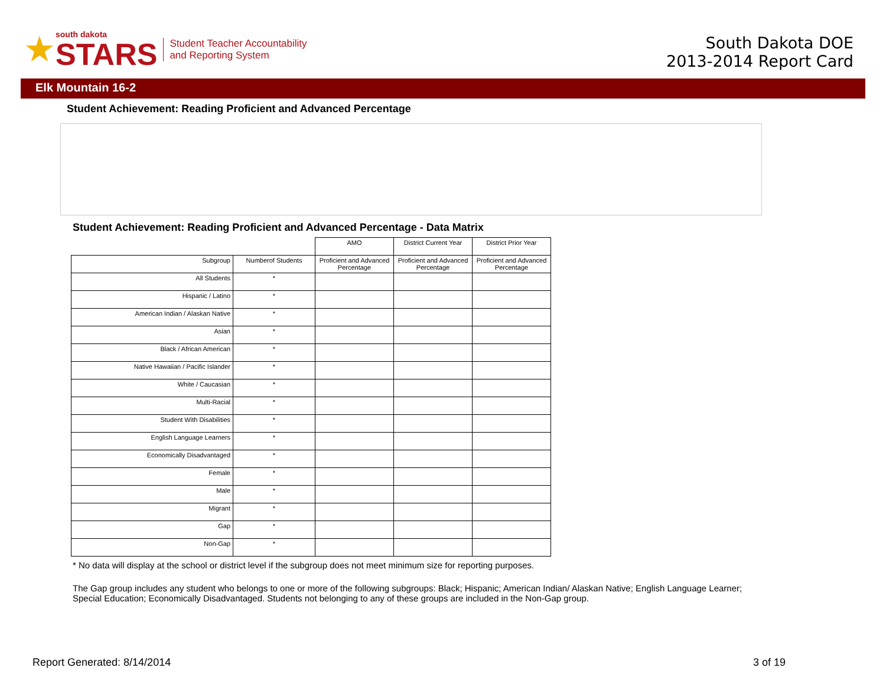★
south dakota
STARS
Student Teacher Accountability
and Reporting System
South Dakota DOE
2013-2014 Report Card
Elk Mountain 16-2
Student Achievement: Reading Proficient and Advanced Percentage
Student Achievement: Reading Proficient and Advanced Percentage - Data Matrix
| | | AMO | District Current Year | District Prior Year |
| --- | --- | --- | --- | --- |
| Subgroup | Numberof Students | Proficient and Advanced Percentage | Proficient and Advanced Percentage | Proficient and Advanced Percentage |
| All Students | * | | | |
| Hispanic / Latino | * | | | |
| American Indian / Alaskan Native | * | | | |
| Asian | * | | | |
| Black / African American | * | | | |
| Native Hawaiian / Pacific Islander | * | | | |
| White / Caucasian | * | | | |
| Multi-Racial | * | | | |
| Student With Disabilities | * | | | |
| English Language Learners | * | | | |
| Economically Disadvantaged | * | | | |
| Female | * | | | |
| Male | * | | | |
| Migrant | * | | | |
| Gap | * | | | |
| Non-Gap | * | | | |
* No data will display at the school or district level if the subgroup does not meet minimum size for reporting purposes.
The Gap group includes any student who belongs to one or more of the following subgroups: Black; Hispanic; American Indian/ Alaskan Native; English Language Learner; Special Education; Economically Disadvantaged. Students not belonging to any of these groups are included in the Non-Gap group.
Report Generated: 8/14/2014 3 of 19